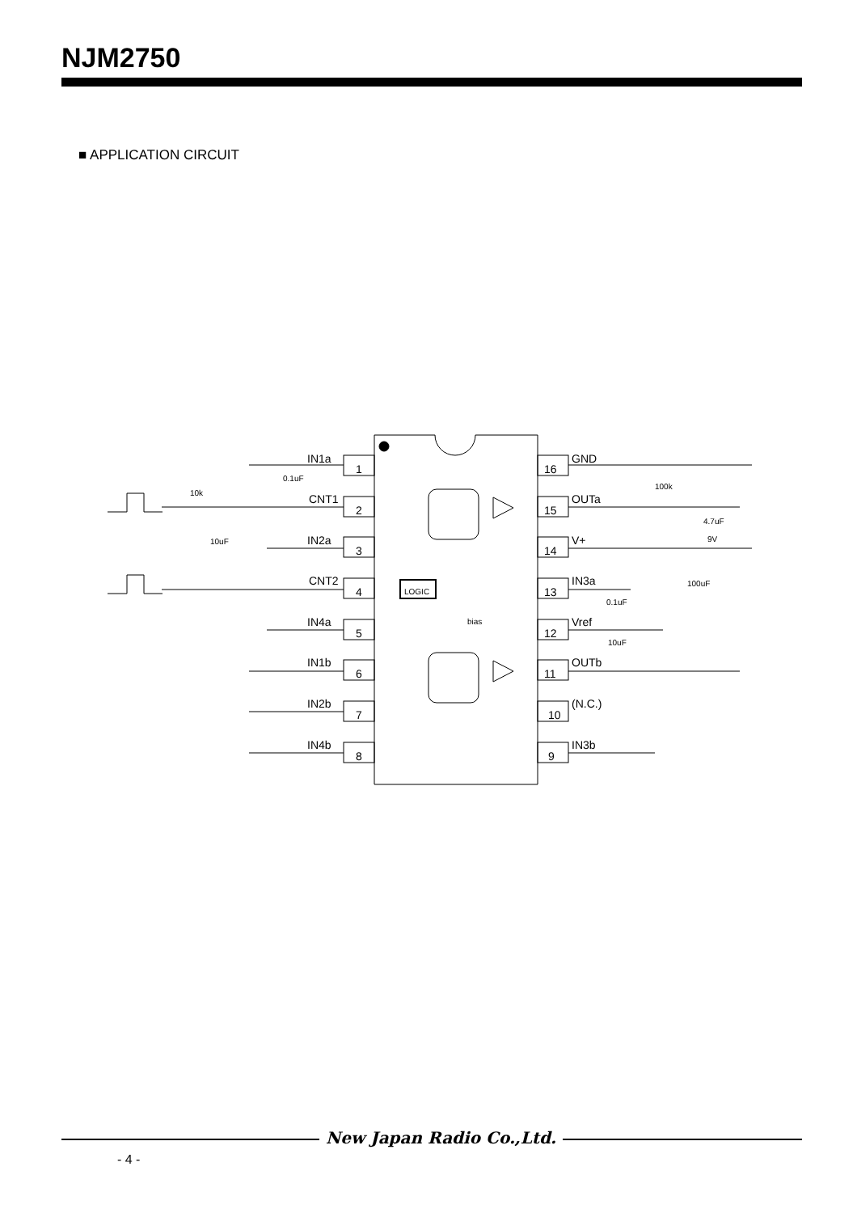NJM2750
■ APPLICATION CIRCUIT
IN1a
CNT1
IN2a
CNT2
IN4a
IN1b
IN2b
IN4b
GND
OUTa
V+
IN3a
Vref
OUTb
(N.C.)
IN3b
1
2
3
4
5
6
7
8
16
15
14
13
12
11
10
9
LOGIC
bias
0.1uF
10k
10uF
100k
4.7uF
9V
100uF
0.1uF
10uF
New Japan Radio Co.,Ltd.
- 4 -